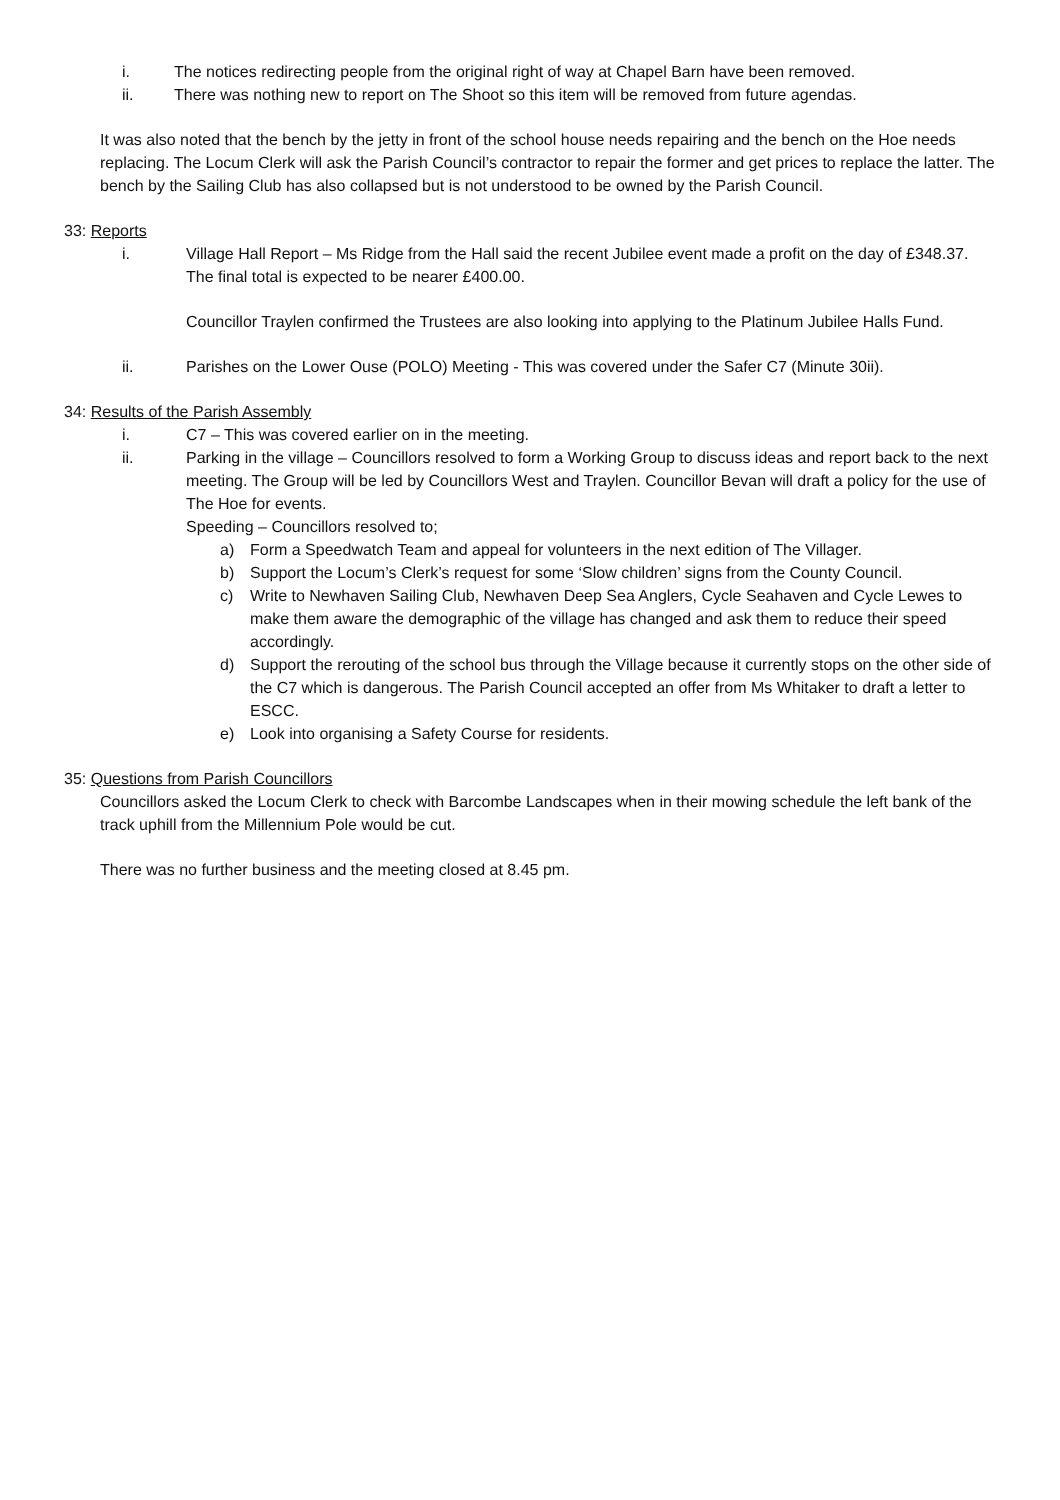i. The notices redirecting people from the original right of way at Chapel Barn have been removed.
ii. There was nothing new to report on The Shoot so this item will be removed from future agendas.
It was also noted that the bench by the jetty in front of the school house needs repairing and the bench on the Hoe needs replacing. The Locum Clerk will ask the Parish Council’s contractor to repair the former and get prices to replace the latter. The bench by the Sailing Club has also collapsed but is not understood to be owned by the Parish Council.
33: Reports
i. Village Hall Report – Ms Ridge from the Hall said the recent Jubilee event made a profit on the day of £348.37. The final total is expected to be nearer £400.00.
Councillor Traylen confirmed the Trustees are also looking into applying to the Platinum Jubilee Halls Fund.
ii. Parishes on the Lower Ouse (POLO) Meeting - This was covered under the Safer C7 (Minute 30ii).
34: Results of the Parish Assembly
i. C7 – This was covered earlier on in the meeting.
ii. Parking in the village – Councillors resolved to form a Working Group to discuss ideas and report back to the next meeting. The Group will be led by Councillors West and Traylen. Councillor Bevan will draft a policy for the use of The Hoe for events.
Speeding – Councillors resolved to;
a) Form a Speedwatch Team and appeal for volunteers in the next edition of The Villager.
b) Support the Locum’s Clerk’s request for some ‘Slow children’ signs from the County Council.
c) Write to Newhaven Sailing Club, Newhaven Deep Sea Anglers, Cycle Seahaven and Cycle Lewes to make them aware the demographic of the village has changed and ask them to reduce their speed accordingly.
d) Support the rerouting of the school bus through the Village because it currently stops on the other side of the C7 which is dangerous. The Parish Council accepted an offer from Ms Whitaker to draft a letter to ESCC.
e) Look into organising a Safety Course for residents.
35: Questions from Parish Councillors
Councillors asked the Locum Clerk to check with Barcombe Landscapes when in their mowing schedule the left bank of the track uphill from the Millennium Pole would be cut.
There was no further business and the meeting closed at 8.45 pm.